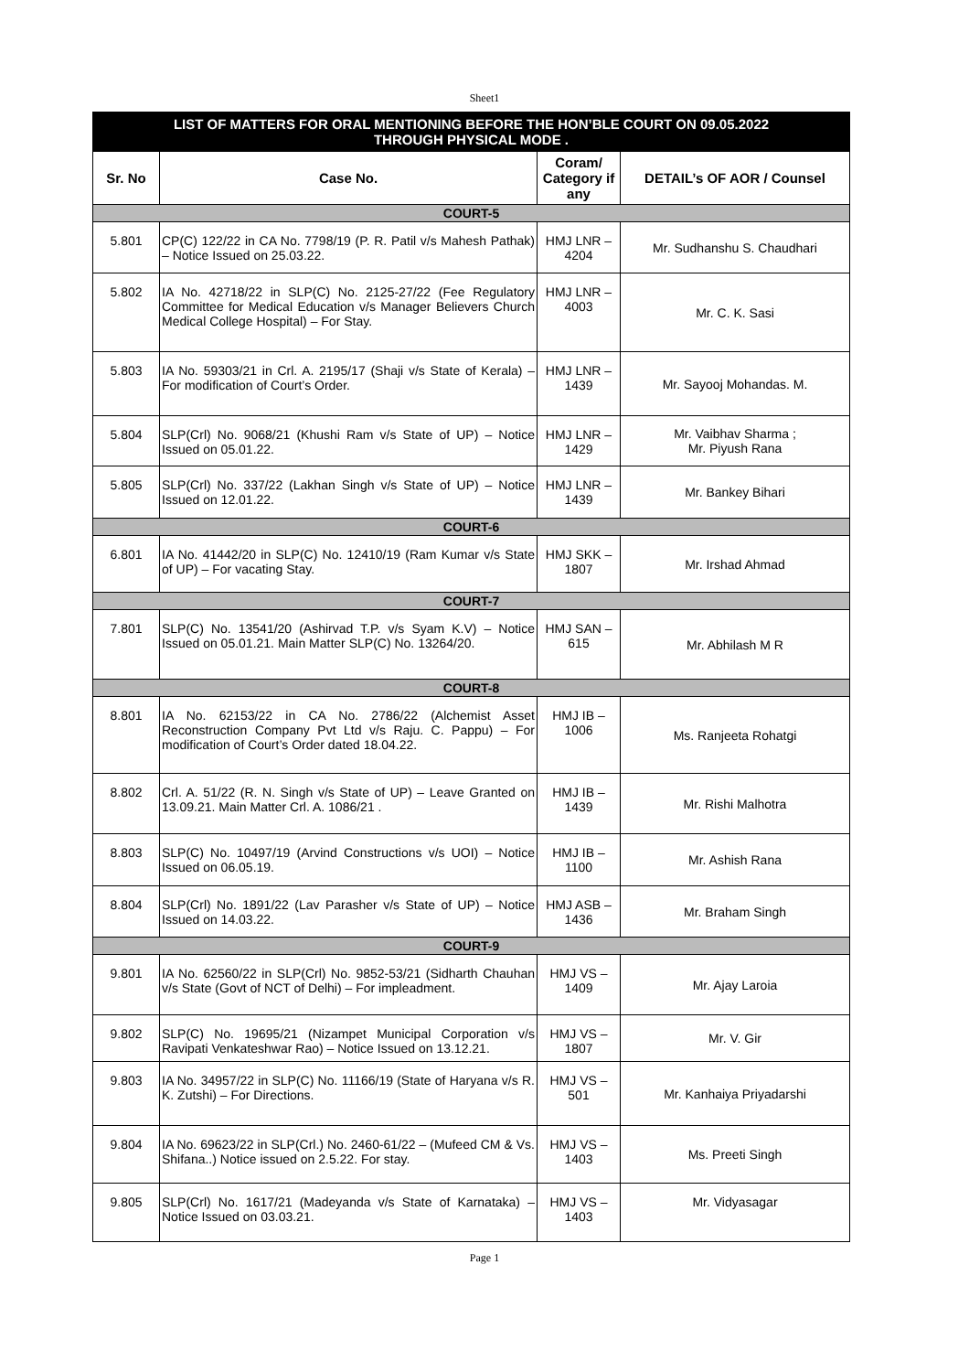Sheet1
| LIST OF MATTERS FOR ORAL MENTIONING BEFORE THE HON’BLE COURT ON 09.05.2022 THROUGH PHYSICAL MODE . | | | |
| Sr. No | Case No. | Coram/ Category if any | DETAIL’s OF AOR / Counsel |
| COURT-5 | | | |
| 5.801 | CP(C) 122/22 in CA No. 7798/19 (P. R. Patil v/s Mahesh Pathak) – Notice Issued on 25.03.22. | HMJ LNR – 4204 | Mr. Sudhanshu S. Chaudhari |
| 5.802 | IA No. 42718/22 in SLP(C) No. 2125-27/22 (Fee Regulatory Committee for Medical Education v/s Manager Believers Church Medical College Hospital) – For Stay. | HMJ LNR – 4003 | Mr. C. K. Sasi |
| 5.803 | IA No. 59303/21 in Crl. A. 2195/17 (Shaji v/s State of Kerala) – For modification of Court’s Order. | HMJ LNR – 1439 | Mr. Sayooj Mohandas. M. |
| 5.804 | SLP(Crl) No. 9068/21 (Khushi Ram v/s State of UP) – Notice Issued on 05.01.22. | HMJ LNR – 1429 | Mr. Vaibhav Sharma ; Mr. Piyush Rana |
| 5.805 | SLP(Crl) No. 337/22 (Lakhan Singh v/s State of UP) – Notice Issued on 12.01.22. | HMJ LNR – 1439 | Mr. Bankey Bihari |
| COURT-6 | | | |
| 6.801 | IA No. 41442/20 in SLP(C) No. 12410/19 (Ram Kumar v/s State of UP) – For vacating Stay. | HMJ SKK – 1807 | Mr. Irshad Ahmad |
| COURT-7 | | | |
| 7.801 | SLP(C) No. 13541/20 (Ashirvad T.P. v/s Syam K.V) – Notice Issued on 05.01.21. Main Matter SLP(C) No. 13264/20. | HMJ SAN – 615 | Mr. Abhilash M R |
| COURT-8 | | | |
| 8.801 | IA No. 62153/22 in CA No. 2786/22 (Alchemist Asset Reconstruction Company Pvt Ltd v/s Raju. C. Pappu) – For modification of Court’s Order dated 18.04.22. | HMJ IB – 1006 | Ms. Ranjeeta Rohatgi |
| 8.802 | Crl. A. 51/22 (R. N. Singh v/s State of UP) – Leave Granted on 13.09.21. Main Matter Crl. A. 1086/21 . | HMJ IB – 1439 | Mr. Rishi Malhotra |
| 8.803 | SLP(C) No. 10497/19 (Arvind Constructions v/s UOI) – Notice Issued on 06.05.19. | HMJ IB – 1100 | Mr. Ashish Rana |
| 8.804 | SLP(Crl) No. 1891/22 (Lav Parasher v/s State of UP) – Notice Issued on 14.03.22. | HMJ ASB – 1436 | Mr. Braham Singh |
| COURT-9 | | | |
| 9.801 | IA No. 62560/22 in SLP(Crl) No. 9852-53/21 (Sidharth Chauhan v/s State (Govt of NCT of Delhi) – For impleadment. | HMJ VS – 1409 | Mr. Ajay Laroia |
| 9.802 | SLP(C) No. 19695/21 (Nizampet Municipal Corporation v/s Ravipati Venkateshwar Rao) – Notice Issued on 13.12.21. | HMJ VS – 1807 | Mr. V. Gir |
| 9.803 | IA No. 34957/22 in SLP(C) No. 11166/19 (State of Haryana v/s R. K. Zutshi) – For Directions. | HMJ VS – 501 | Mr. Kanhaiya Priyadarshi |
| 9.804 | IA No. 69623/22 in SLP(Crl.) No. 2460-61/22 – (Mufeed CM & Vs. Shifana..) Notice issued on 2.5.22. For stay. | HMJ VS – 1403 | Ms. Preeti Singh |
| 9.805 | SLP(Crl) No. 1617/21 (Madeyanda v/s State of Karnataka) – Notice Issued on 03.03.21. | HMJ VS – 1403 | Mr. Vidyasagar |
Page 1